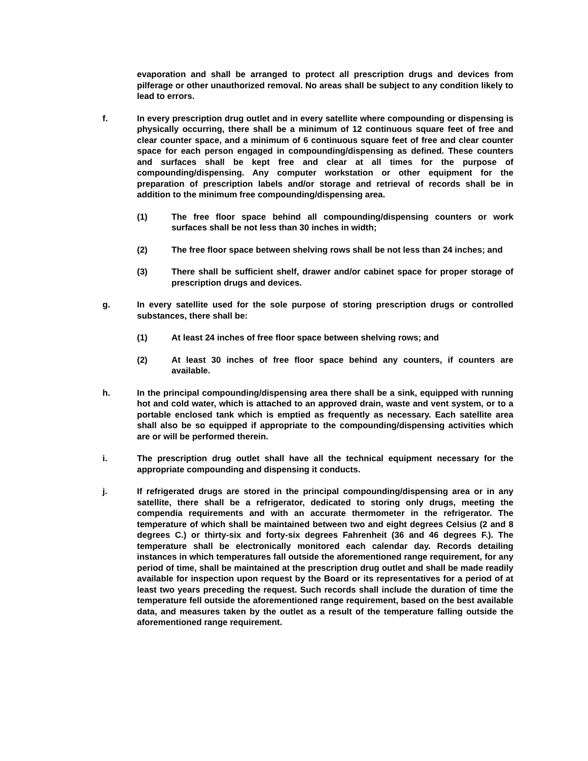evaporation and shall be arranged to protect all prescription drugs and devices from pilferage or other unauthorized removal. No areas shall be subject to any condition likely to lead to errors.
f. In every prescription drug outlet and in every satellite where compounding or dispensing is physically occurring, there shall be a minimum of 12 continuous square feet of free and clear counter space, and a minimum of 6 continuous square feet of free and clear counter space for each person engaged in compounding/dispensing as defined. These counters and surfaces shall be kept free and clear at all times for the purpose of compounding/dispensing. Any computer workstation or other equipment for the preparation of prescription labels and/or storage and retrieval of records shall be in addition to the minimum free compounding/dispensing area.
(1) The free floor space behind all compounding/dispensing counters or work surfaces shall be not less than 30 inches in width;
(2) The free floor space between shelving rows shall be not less than 24 inches; and
(3) There shall be sufficient shelf, drawer and/or cabinet space for proper storage of prescription drugs and devices.
g. In every satellite used for the sole purpose of storing prescription drugs or controlled substances, there shall be:
(1) At least 24 inches of free floor space between shelving rows; and
(2) At least 30 inches of free floor space behind any counters, if counters are available.
h. In the principal compounding/dispensing area there shall be a sink, equipped with running hot and cold water, which is attached to an approved drain, waste and vent system, or to a portable enclosed tank which is emptied as frequently as necessary. Each satellite area shall also be so equipped if appropriate to the compounding/dispensing activities which are or will be performed therein.
i. The prescription drug outlet shall have all the technical equipment necessary for the appropriate compounding and dispensing it conducts.
j. If refrigerated drugs are stored in the principal compounding/dispensing area or in any satellite, there shall be a refrigerator, dedicated to storing only drugs, meeting the compendia requirements and with an accurate thermometer in the refrigerator. The temperature of which shall be maintained between two and eight degrees Celsius (2 and 8 degrees C.) or thirty-six and forty-six degrees Fahrenheit (36 and 46 degrees F.). The temperature shall be electronically monitored each calendar day. Records detailing instances in which temperatures fall outside the aforementioned range requirement, for any period of time, shall be maintained at the prescription drug outlet and shall be made readily available for inspection upon request by the Board or its representatives for a period of at least two years preceding the request. Such records shall include the duration of time the temperature fell outside the aforementioned range requirement, based on the best available data, and measures taken by the outlet as a result of the temperature falling outside the aforementioned range requirement.